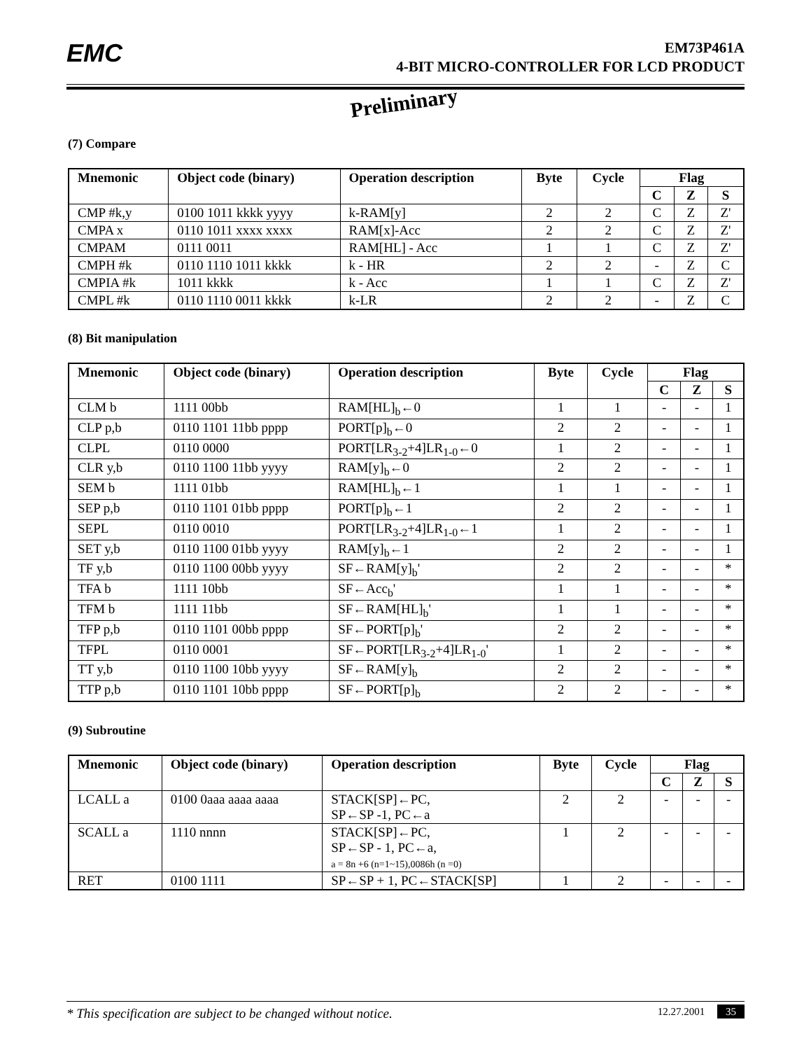EMC
EM73P461A
4-BIT MICRO-CONTROLLER FOR LCD PRODUCT
Preliminary
(7) Compare
| Mnemonic | Object code (binary) | Operation description | Byte | Cycle | Flag | | |
| --- | --- | --- | --- | --- | --- | --- | --- |
| | | | | | C | Z | S |
| CMP #k,y | 0100 1011 kkkk yyyy | k-RAM[y] | 2 | 2 | C | Z | Z' |
| CMPA x | 0110 1011 xxxx xxxx | RAM[x]-Acc | 2 | 2 | C | Z | Z' |
| CMPAM | 0111 0011 | RAM[HL] - Acc | 1 | 1 | C | Z | Z' |
| CMPH #k | 0110 1110 1011 kkkk | k - HR | 2 | 2 | - | Z | C |
| CMPIA #k | 1011 kkkk | k - Acc | 1 | 1 | C | Z | Z' |
| CMPL #k | 0110 1110 0011 kkkk | k-LR | 2 | 2 | - | Z | C |
(8) Bit manipulation
| Mnemonic | Object code (binary) | Operation description | Byte | Cycle | Flag | | |
| --- | --- | --- | --- | --- | --- | --- | --- |
| | | | | | C | Z | S |
| CLM b | 1111 00bb | RAM[HL]<sub>b</sub>←0 | 1 | 1 | - | - | 1 |
| CLP p,b | 0110 1101 11bb pppp | PORT[p]<sub>b</sub>←0 | 2 | 2 | - | - | 1 |
| CLPL | 0110 0000 | PORT[LR<sub>3-2</sub>+4]LR<sub>1-0</sub>←0 | 1 | 2 | - | - | 1 |
| CLR y,b | 0110 1100 11bb yyyy | RAM[y]<sub>b</sub>←0 | 2 | 2 | - | - | 1 |
| SEM b | 1111 01bb | RAM[HL]<sub>b</sub>←1 | 1 | 1 | - | - | 1 |
| SEP p,b | 0110 1101 01bb pppp | PORT[p]<sub>b</sub>←1 | 2 | 2 | - | - | 1 |
| SEPL | 0110 0010 | PORT[LR<sub>3-2</sub>+4]LR<sub>1-0</sub>←1 | 1 | 2 | - | - | 1 |
| SET y,b | 0110 1100 01bb yyyy | RAM[y]<sub>b</sub>←1 | 2 | 2 | - | - | 1 |
| TF y,b | 0110 1100 00bb yyyy | SF←RAM[y]<sub>b</sub>' | 2 | 2 | - | - | * |
| TFA b | 1111 10bb | SF←Acc<sub>b</sub>' | 1 | 1 | - | - | * |
| TFM b | 1111 11bb | SF←RAM[HL]<sub>b</sub>' | 1 | 1 | - | - | * |
| TFP p,b | 0110 1101 00bb pppp | SF←PORT[p]<sub>b</sub>' | 2 | 2 | - | - | * |
| TFPL | 0110 0001 | SF←PORT[LR<sub>3-2</sub>+4]LR<sub>1-0</sub>' | 1 | 2 | - | - | * |
| TT y,b | 0110 1100 10bb yyyy | SF←RAM[y]<sub>b</sub> | 2 | 2 | - | - | * |
| TTP p,b | 0110 1101 10bb pppp | SF←PORT[p]<sub>b</sub> | 2 | 2 | - | - | * |
(9) Subroutine
| Mnemonic | Object code (binary) | Operation description | Byte | Cycle | Flag | | |
| --- | --- | --- | --- | --- | --- | --- | --- |
| | | | | | C | Z | S |
| LCALL a | 0100 0aaa aaaa aaaa | STACK[SP]←PC, SP←SP -1, PC←a | 2 | 2 | - | - | - |
| SCALL a | 1110 nnnn | STACK[SP]←PC, SP←SP - 1, PC←a, a = 8n +6 (n=1~15),0086h (n =0) | 1 | 2 | - | - | - |
| RET | 0100 1111 | SP←SP + 1, PC←STACK[SP] | 1 | 2 | - | - | - |
* This specification are subject to be changed without notice. 12.27.2001 35